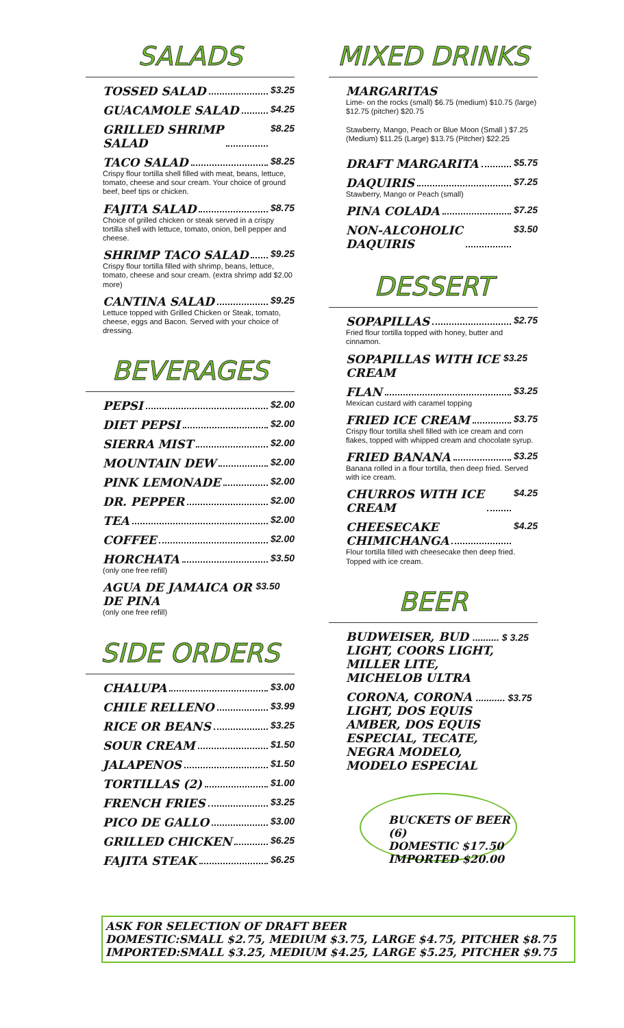SALADS
TOSSED SALAD $3.25
GUACAMOLE SALAD $4.25
GRILLED SHRIMP
SALAD $8.25
TACO SALAD $8.25
Crispy flour tortilla shell filled with meat, beans, lettuce, tomato, cheese and sour cream. Your choice of ground beef, beef tips or chicken.
FAJITA SALAD $8.75
Choice of grilled chicken or steak served in a crispy tortilla shell with lettuce, tomato, onion, bell pepper and cheese.
SHRIMP TACO SALAD $9.25
Crispy flour tortilla filled with shrimp, beans, lettuce, tomato, cheese and sour cream. (extra shrimp add $2.00 more)
CANTINA SALAD $9.25
Lettuce topped with Grilled Chicken or Steak, tomato, cheese, eggs and Bacon. Served with your choice of dressing.
BEVERAGES
PEPSI $2.00
DIET PEPSI $2.00
SIERRA MIST $2.00
MOUNTAIN DEW $2.00
PINK LEMONADE $2.00
DR. PEPPER $2.00
TEA $2.00
COFFEE $2.00
HORCHATA $3.50
(only one free refill)
AGUA DE JAMAICA OR
DE PINA $3.50
(only one free refill)
SIDE ORDERS
CHALUPA $3.00
CHILE RELLENO $3.99
RICE OR BEANS $3.25
SOUR CREAM $1.50
JALAPENOS $1.50
TORTILLAS (2) $1.00
FRENCH FRIES $3.25
PICO DE GALLO $3.00
GRILLED CHICKEN $6.25
FAJITA STEAK $6.25
MIXED DRINKS
MARGARITAS
Lime- on the rocks (small) $6.75 (medium) $10.75 (large) $12.75 (pitcher) $20.75
Stawberry, Mango, Peach or Blue Moon (Small ) $7.25 (Medium) $11.25 (Large) $13.75 (Pitcher) $22.25
DRAFT MARGARITA $5.75
DAQUIRIS $7.25
Stawberry, Mango or Peach (small)
PINA COLADA $7.25
NON-ALCOHOLIC
DAQUIRIS $3.50
DESSERT
SOPAPILLAS $2.75
Fried flour tortilla topped with honey, butter and cinnamon.
SOPAPILLAS WITH ICE
CREAM $3.25
FLAN $3.25
Mexican custard with caramel topping
FRIED ICE CREAM $3.75
Crispy flour tortilla shell filled with ice cream and corn flakes, topped with whipped cream and chocolate syrup.
FRIED BANANA $3.25
Banana rolled in a flour tortilla, then deep fried. Served with ice cream.
CHURROS WITH ICE
CREAM $4.25
CHEESECAKE
CHIMICHANGA $4.25
Flour tortilla filled with cheesecake then deep fried. Topped with ice cream.
BEER
BUDWEISER, BUD .......... $ 3.25
LIGHT, COORS LIGHT,
MILLER LITE,
MICHELOB ULTRA
CORONA, CORONA ........... $3.75
LIGHT, DOS EQUIS
AMBER, DOS EQUIS
ESPECIAL, TECATE,
NEGRA MODELO,
MODELO ESPECIAL
BUCKETS OF BEER (6)
DOMESTIC $17.50
IMPORTED $20.00
ASK FOR SELECTION OF DRAFT BEER
DOMESTIC:SMALL $2.75, MEDIUM $3.75, LARGE $4.75, PITCHER $8.75
IMPORTED:SMALL $3.25, MEDIUM $4.25, LARGE $5.25, PITCHER $9.75